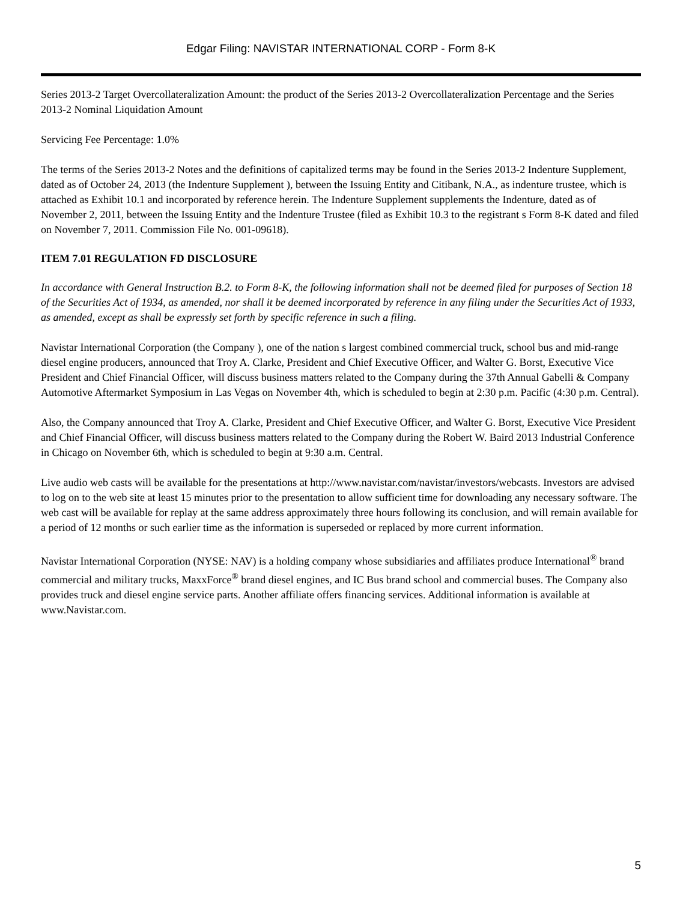Edgar Filing: NAVISTAR INTERNATIONAL CORP - Form 8-K
Series 2013-2 Target Overcollateralization Amount: the product of the Series 2013-2 Overcollateralization Percentage and the Series 2013-2 Nominal Liquidation Amount
Servicing Fee Percentage: 1.0%
The terms of the Series 2013-2 Notes and the definitions of capitalized terms may be found in the Series 2013-2 Indenture Supplement, dated as of October 24, 2013 (the Indenture Supplement ), between the Issuing Entity and Citibank, N.A., as indenture trustee, which is attached as Exhibit 10.1 and incorporated by reference herein. The Indenture Supplement supplements the Indenture, dated as of November 2, 2011, between the Issuing Entity and the Indenture Trustee (filed as Exhibit 10.3 to the registrant s Form 8-K dated and filed on November 7, 2011. Commission File No. 001-09618).
ITEM 7.01 REGULATION FD DISCLOSURE
In accordance with General Instruction B.2. to Form 8-K, the following information shall not be deemed filed for purposes of Section 18 of the Securities Act of 1934, as amended, nor shall it be deemed incorporated by reference in any filing under the Securities Act of 1933, as amended, except as shall be expressly set forth by specific reference in such a filing.
Navistar International Corporation (the Company ), one of the nation s largest combined commercial truck, school bus and mid-range diesel engine producers, announced that Troy A. Clarke, President and Chief Executive Officer, and Walter G. Borst, Executive Vice President and Chief Financial Officer, will discuss business matters related to the Company during the 37th Annual Gabelli & Company Automotive Aftermarket Symposium in Las Vegas on November 4th, which is scheduled to begin at 2:30 p.m. Pacific (4:30 p.m. Central).
Also, the Company announced that Troy A. Clarke, President and Chief Executive Officer, and Walter G. Borst, Executive Vice President and Chief Financial Officer, will discuss business matters related to the Company during the Robert W. Baird 2013 Industrial Conference in Chicago on November 6th, which is scheduled to begin at 9:30 a.m. Central.
Live audio web casts will be available for the presentations at http://www.navistar.com/navistar/investors/webcasts. Investors are advised to log on to the web site at least 15 minutes prior to the presentation to allow sufficient time for downloading any necessary software. The web cast will be available for replay at the same address approximately three hours following its conclusion, and will remain available for a period of 12 months or such earlier time as the information is superseded or replaced by more current information.
Navistar International Corporation (NYSE: NAV) is a holding company whose subsidiaries and affiliates produce International<sup>®</sup> brand commercial and military trucks, MaxxForce<sup>®</sup> brand diesel engines, and IC Bus brand school and commercial buses. The Company also provides truck and diesel engine service parts. Another affiliate offers financing services. Additional information is available at www.Navistar.com.
5